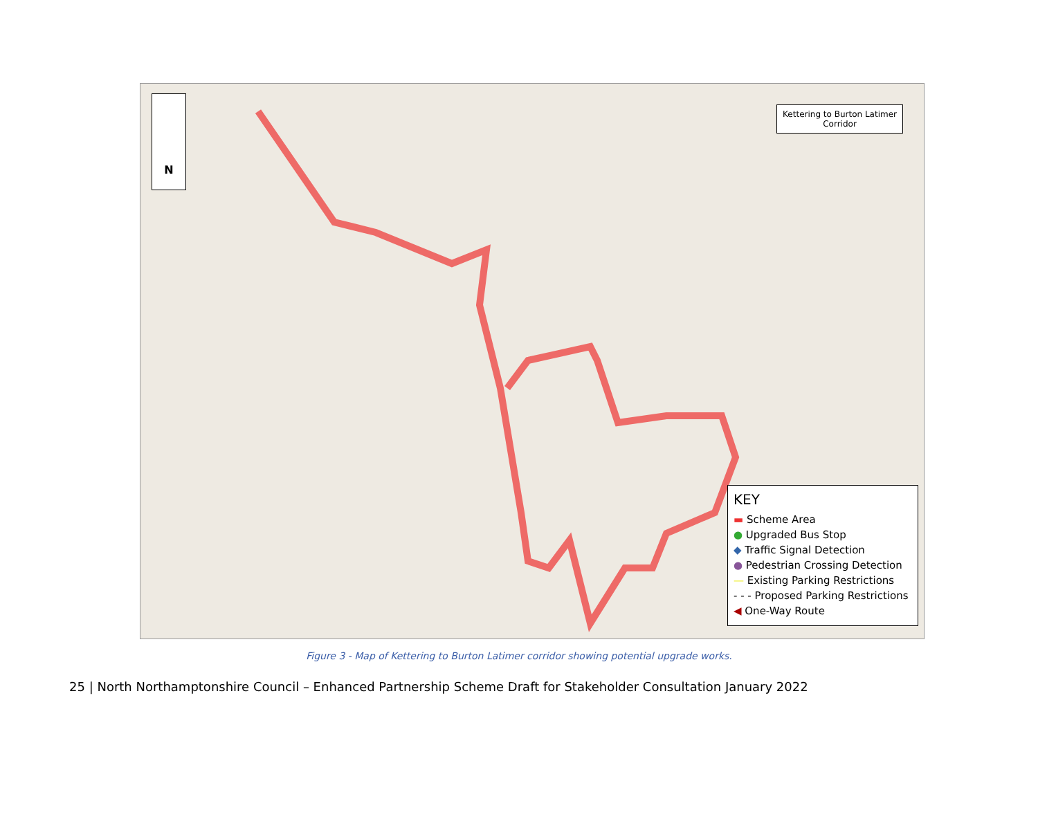N
Kettering to Burton Latimer
Corridor
KEY
▬ Scheme Area
● Upgraded Bus Stop
◆ Traffic Signal Detection
● Pedestrian Crossing Detection
— Existing Parking Restrictions
- - - Proposed Parking Restrictions
◀ One-Way Route
Figure 3 - Map of Kettering to Burton Latimer corridor showing potential upgrade works.
25 | North Northamptonshire Council – Enhanced Partnership Scheme Draft for Stakeholder Consultation January 2022